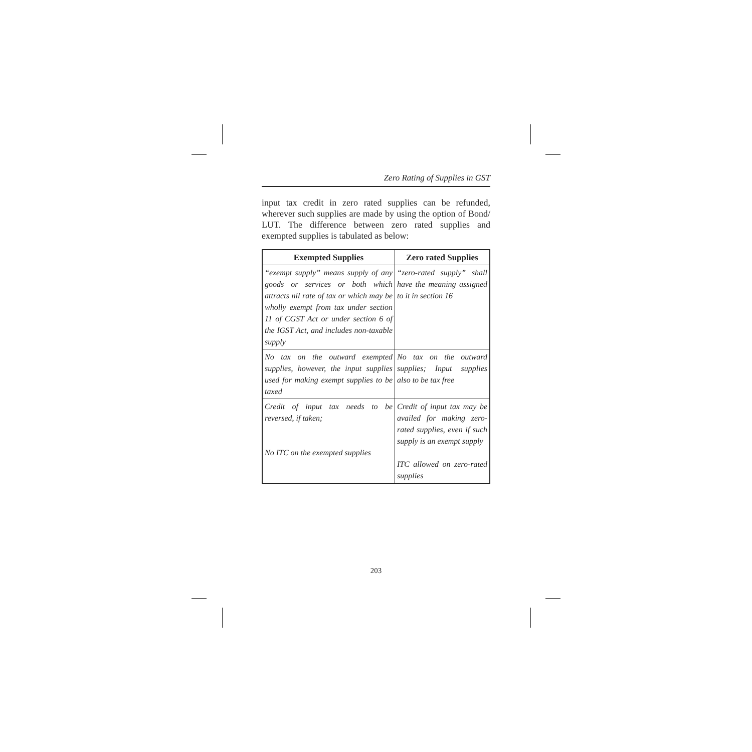Zero Rating of Supplies in GST
input tax credit in zero rated supplies can be refunded, wherever such supplies are made by using the option of Bond/ LUT. The difference between zero rated supplies and exempted supplies is tabulated as below:
| Exempted Supplies | Zero rated Supplies |
| --- | --- |
| “exempt supply” means supply of any goods or services or both which attracts nil rate of tax or which may be wholly exempt from tax under section 11 of CGST Act or under section 6 of the IGST Act, and includes non-taxable supply | “zero-rated supply” shall have the meaning assigned to it in section 16 |
| No tax on the outward exempted supplies, however, the input supplies used for making exempt supplies to be taxed | No tax on the outward supplies; Input supplies also to be tax free |
| Credit of input tax needs to be reversed, if taken; No ITC on the exempted supplies | Credit of input tax may be availed for making zero-rated supplies, even if such supply is an exempt supply ITC allowed on zero-rated supplies |
203